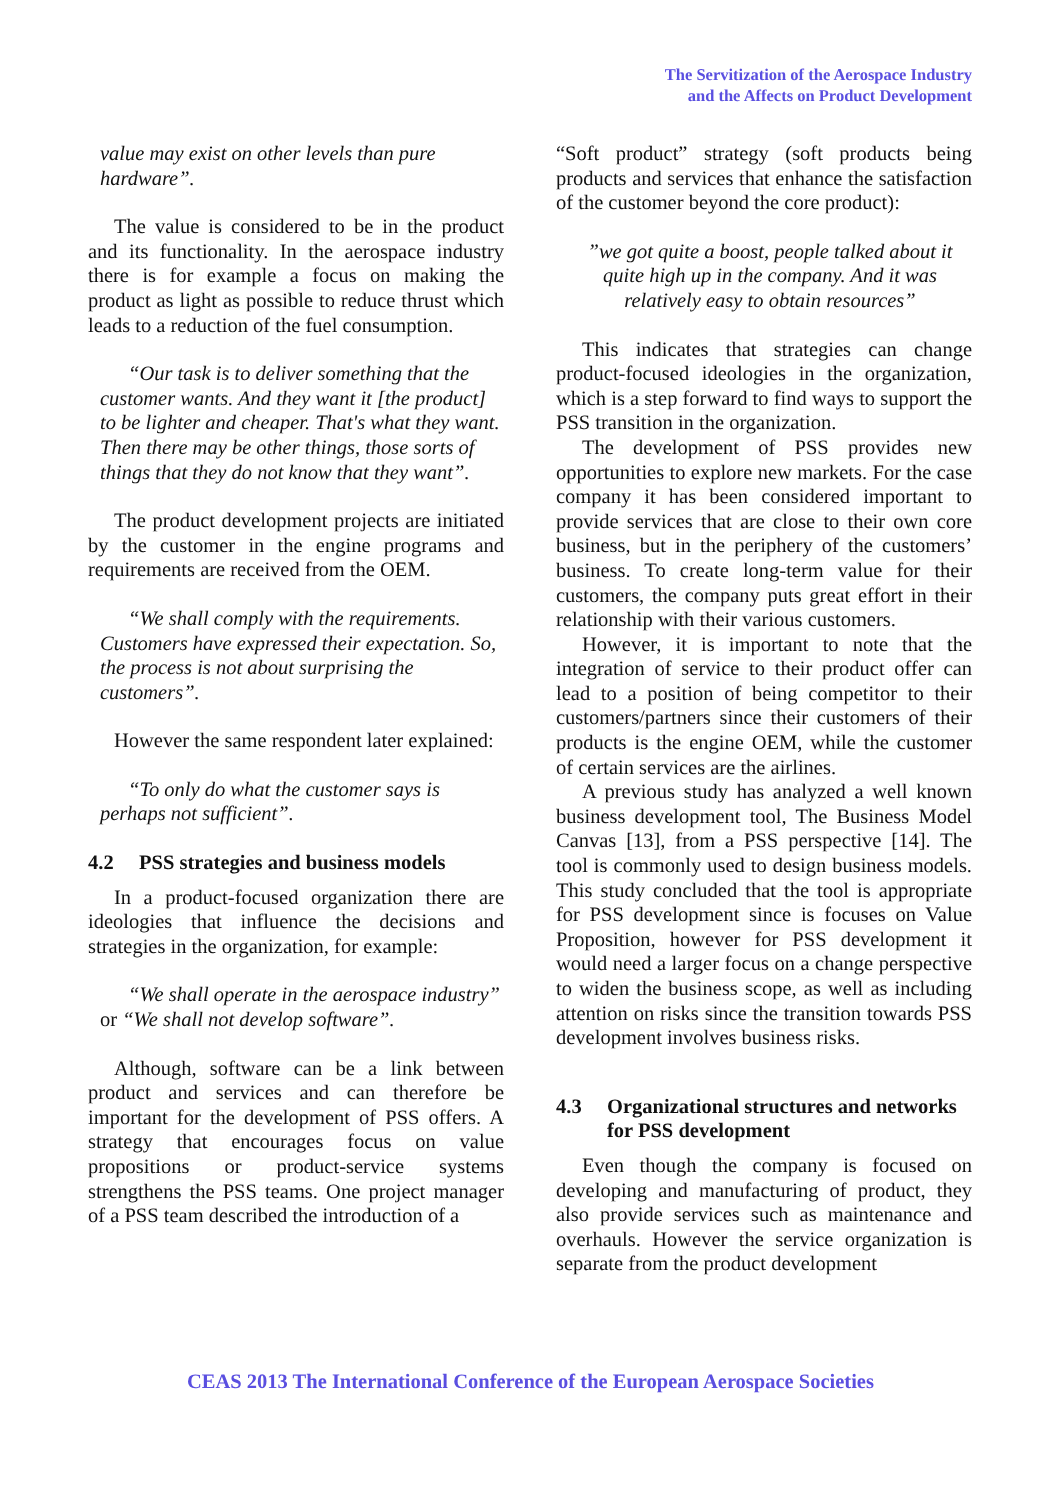The Servitization of the Aerospace Industry
and the Affects on Product Development
value may exist on other levels than pure hardware”.
The value is considered to be in the product and its functionality. In the aerospace industry there is for example a focus on making the product as light as possible to reduce thrust which leads to a reduction of the fuel consumption.
“Our task is to deliver something that the customer wants. And they want it [the product] to be lighter and cheaper. That's what they want. Then there may be other things, those sorts of things that they do not know that they want”.
The product development projects are initiated by the customer in the engine programs and requirements are received from the OEM.
“We shall comply with the requirements. Customers have expressed their expectation. So, the process is not about surprising the customers”.
However the same respondent later explained:
“To only do what the customer says is perhaps not sufficient”.
4.2 PSS strategies and business models
In a product-focused organization there are ideologies that influence the decisions and strategies in the organization, for example:
“We shall operate in the aerospace industry” or “We shall not develop software”.
Although, software can be a link between product and services and can therefore be important for the development of PSS offers. A strategy that encourages focus on value propositions or product-service systems strengthens the PSS teams. One project manager of a PSS team described the introduction of a
“Soft product” strategy (soft products being products and services that enhance the satisfaction of the customer beyond the core product):
”we got quite a boost, people talked about it quite high up in the company. And it was relatively easy to obtain resources”
This indicates that strategies can change product-focused ideologies in the organization, which is a step forward to find ways to support the PSS transition in the organization.
The development of PSS provides new opportunities to explore new markets. For the case company it has been considered important to provide services that are close to their own core business, but in the periphery of the customers’ business. To create long-term value for their customers, the company puts great effort in their relationship with their various customers.
However, it is important to note that the integration of service to their product offer can lead to a position of being competitor to their customers/partners since their customers of their products is the engine OEM, while the customer of certain services are the airlines.
A previous study has analyzed a well known business development tool, The Business Model Canvas [13], from a PSS perspective [14]. The tool is commonly used to design business models. This study concluded that the tool is appropriate for PSS development since is focuses on Value Proposition, however for PSS development it would need a larger focus on a change perspective to widen the business scope, as well as including attention on risks since the transition towards PSS development involves business risks.
4.3 Organizational structures and networks for PSS development
Even though the company is focused on developing and manufacturing of product, they also provide services such as maintenance and overhauls. However the service organization is separate from the product development
CEAS 2013 The International Conference of the European Aerospace Societies